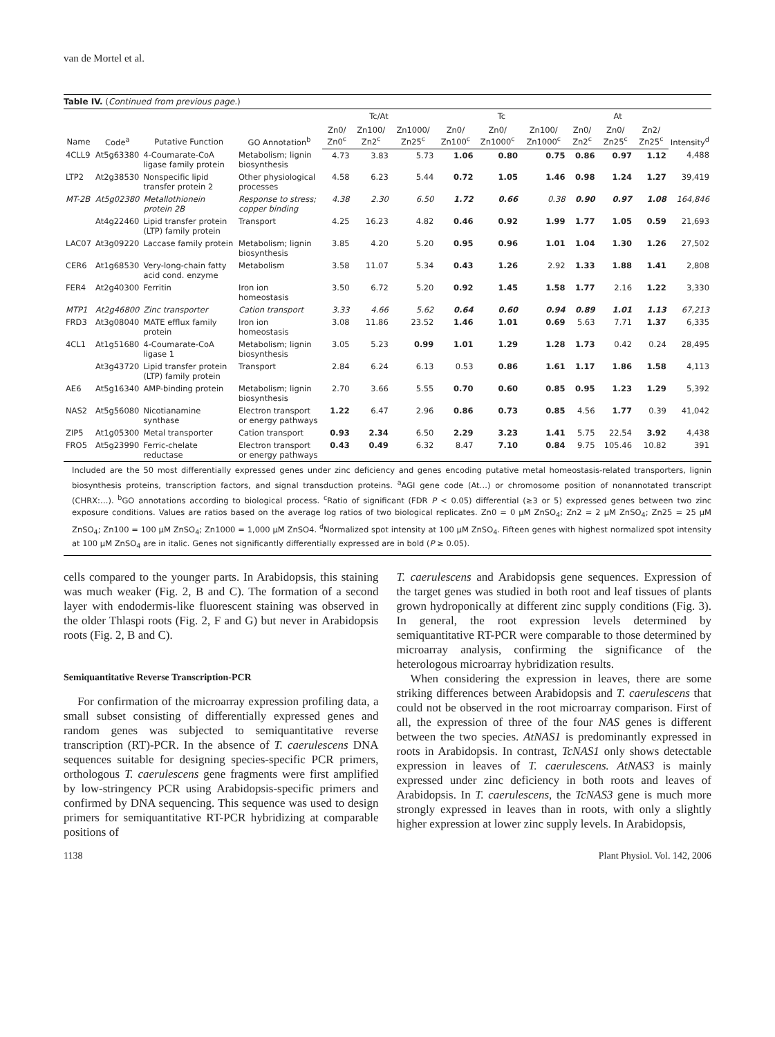van de Mortel et al.
Table IV. ( Continued from previous page. )
| Name | Code<sup>a</sup> | Putative Function | GO Annotation<sup>b</sup> | Tc/At | | | Tc | | | At | | | Intensity<sup>d</sup> |
| --- | --- | --- | --- | --- | --- | --- | --- | --- | --- | --- | --- | --- | --- |
| | | | | Zn0/ Zn0<sup>c</sup> | Zn100/ Zn2<sup>c</sup> | Zn1000/ Zn25<sup>c</sup> | Zn0/ Zn100<sup>c</sup> | Zn0/ Zn1000<sup>c</sup> | Zn100/ Zn1000<sup>c</sup> | Zn0/ Zn2<sup>c</sup> | Zn0/ Zn25<sup>c</sup> | Zn2/ Zn25<sup>c</sup> | |
| 4CLL9 | At5g63380 | 4-Coumarate-CoA ligase family protein | Metabolism; lignin biosynthesis | 4.73 | 3.83 | 5.73 | 1.06 | 0.80 | 0.75 | 0.86 | 0.97 | 1.12 | 4,488 |
| LTP2 | At2g38530 | Nonspecific lipid transfer protein 2 | Other physiological processes | 4.58 | 6.23 | 5.44 | 0.72 | 1.05 | 1.46 | 0.98 | 1.24 | 1.27 | 39,419 |
| MT-2B | At5g02380 | Metallothionein protein 2B | Response to stress; copper binding | 4.38 | 2.30 | 6.50 | 1.72 | 0.66 | 0.38 | 0.90 | 0.97 | 1.08 | 164,846 |
| | At4g22460 | Lipid transfer protein (LTP) family protein | Transport | 4.25 | 16.23 | 4.82 | 0.46 | 0.92 | 1.99 | 1.77 | 1.05 | 0.59 | 21,693 |
| LAC07 | At3g09220 | Laccase family protein | Metabolism; lignin biosynthesis | 3.85 | 4.20 | 5.20 | 0.95 | 0.96 | 1.01 | 1.04 | 1.30 | 1.26 | 27,502 |
| CER6 | At1g68530 | Very-long-chain fatty acid cond. enzyme | Metabolism | 3.58 | 11.07 | 5.34 | 0.43 | 1.26 | 2.92 | 1.33 | 1.88 | 1.41 | 2,808 |
| FER4 | At2g40300 | Ferritin | Iron ion homeostasis | 3.50 | 6.72 | 5.20 | 0.92 | 1.45 | 1.58 | 1.77 | 2.16 | 1.22 | 3,330 |
| MTP1 | At2g46800 | Zinc transporter | Cation transport | 3.33 | 4.66 | 5.62 | 0.64 | 0.60 | 0.94 | 0.89 | 1.01 | 1.13 | 67,213 |
| FRD3 | At3g08040 | MATE efflux family protein | Iron ion homeostasis | 3.08 | 11.86 | 23.52 | 1.46 | 1.01 | 0.69 | 5.63 | 7.71 | 1.37 | 6,335 |
| 4CL1 | At1g51680 | 4-Coumarate-CoA ligase 1 | Metabolism; lignin biosynthesis | 3.05 | 5.23 | 0.99 | 1.01 | 1.29 | 1.28 | 1.73 | 0.42 | 0.24 | 28,495 |
| | At3g43720 | Lipid transfer protein (LTP) family protein | Transport | 2.84 | 6.24 | 6.13 | 0.53 | 0.86 | 1.61 | 1.17 | 1.86 | 1.58 | 4,113 |
| AE6 | At5g16340 | AMP-binding protein | Metabolism; lignin biosynthesis | 2.70 | 3.66 | 5.55 | 0.70 | 0.60 | 0.85 | 0.95 | 1.23 | 1.29 | 5,392 |
| NAS2 | At5g56080 | Nicotianamine synthase | Electron transport or energy pathways | 1.22 | 6.47 | 2.96 | 0.86 | 0.73 | 0.85 | 4.56 | 1.77 | 0.39 | 41,042 |
| ZIP5 | At1g05300 | Metal transporter | Cation transport | 0.93 | 2.34 | 6.50 | 2.29 | 3.23 | 1.41 | 5.75 | 22.54 | 3.92 | 4,438 |
| FRO5 | At5g23990 | Ferric-chelate reductase | Electron transport or energy pathways | 0.43 | 0.49 | 6.32 | 8.47 | 7.10 | 0.84 | 9.75 | 105.46 | 10.82 | 391 |
Included are the 50 most differentially expressed genes under zinc deficiency and genes encoding putative metal homeostasis-related transporters, lignin biosynthesis proteins, transcription factors, and signal transduction proteins. <sup>a</sup>AGI gene code (At…) or chromosome position of nonannotated transcript (CHRX:…). <sup>b</sup>GO annotations according to biological process. <sup>c</sup>Ratio of significant (FDR P < 0.05) differential (≥3 or 5) expressed genes between two zinc exposure conditions. Values are ratios based on the average log ratios of two biological replicates. Zn0 = 0 μM ZnSO<sub>4</sub>; Zn2 = 2 μM ZnSO<sub>4</sub>; Zn25 = 25 μM ZnSO<sub>4</sub>; Zn100 = 100 μM ZnSO<sub>4</sub>; Zn1000 = 1,000 μM ZnSO4. <sup>d</sup>Normalized spot intensity at 100 μM ZnSO<sub>4</sub>. Fifteen genes with highest normalized spot intensity at 100 μM ZnSO<sub>4</sub> are in italic. Genes not significantly differentially expressed are in bold (P ≥ 0.05).
cells compared to the younger parts. In Arabidopsis, this staining was much weaker (Fig. 2, B and C). The formation of a second layer with endodermis-like fluorescent staining was observed in the older Thlaspi roots (Fig. 2, F and G) but never in Arabidopsis roots (Fig. 2, B and C).
Semiquantitative Reverse Transcription-PCR
For confirmation of the microarray expression profiling data, a small subset consisting of differentially expressed genes and random genes was subjected to semiquantitative reverse transcription (RT)-PCR. In the absence of T. caerulescens DNA sequences suitable for designing species-specific PCR primers, orthologous T. caerulescens gene fragments were first amplified by low-stringency PCR using Arabidopsis-specific primers and confirmed by DNA sequencing. This sequence was used to design primers for semiquantitative RT-PCR hybridizing at comparable positions of
T. caerulescens and Arabidopsis gene sequences. Expression of the target genes was studied in both root and leaf tissues of plants grown hydroponically at different zinc supply conditions (Fig. 3). In general, the root expression levels determined by semiquantitative RT-PCR were comparable to those determined by microarray analysis, confirming the significance of the heterologous microarray hybridization results.
When considering the expression in leaves, there are some striking differences between Arabidopsis and T. caerulescens that could not be observed in the root microarray comparison. First of all, the expression of three of the four NAS genes is different between the two species. AtNAS1 is predominantly expressed in roots in Arabidopsis. In contrast, TcNAS1 only shows detectable expression in leaves of T. caerulescens. AtNAS3 is mainly expressed under zinc deficiency in both roots and leaves of Arabidopsis. In T. caerulescens, the TcNAS3 gene is much more strongly expressed in leaves than in roots, with only a slightly higher expression at lower zinc supply levels. In Arabidopsis,
1138 Plant Physiol. Vol. 142, 2006